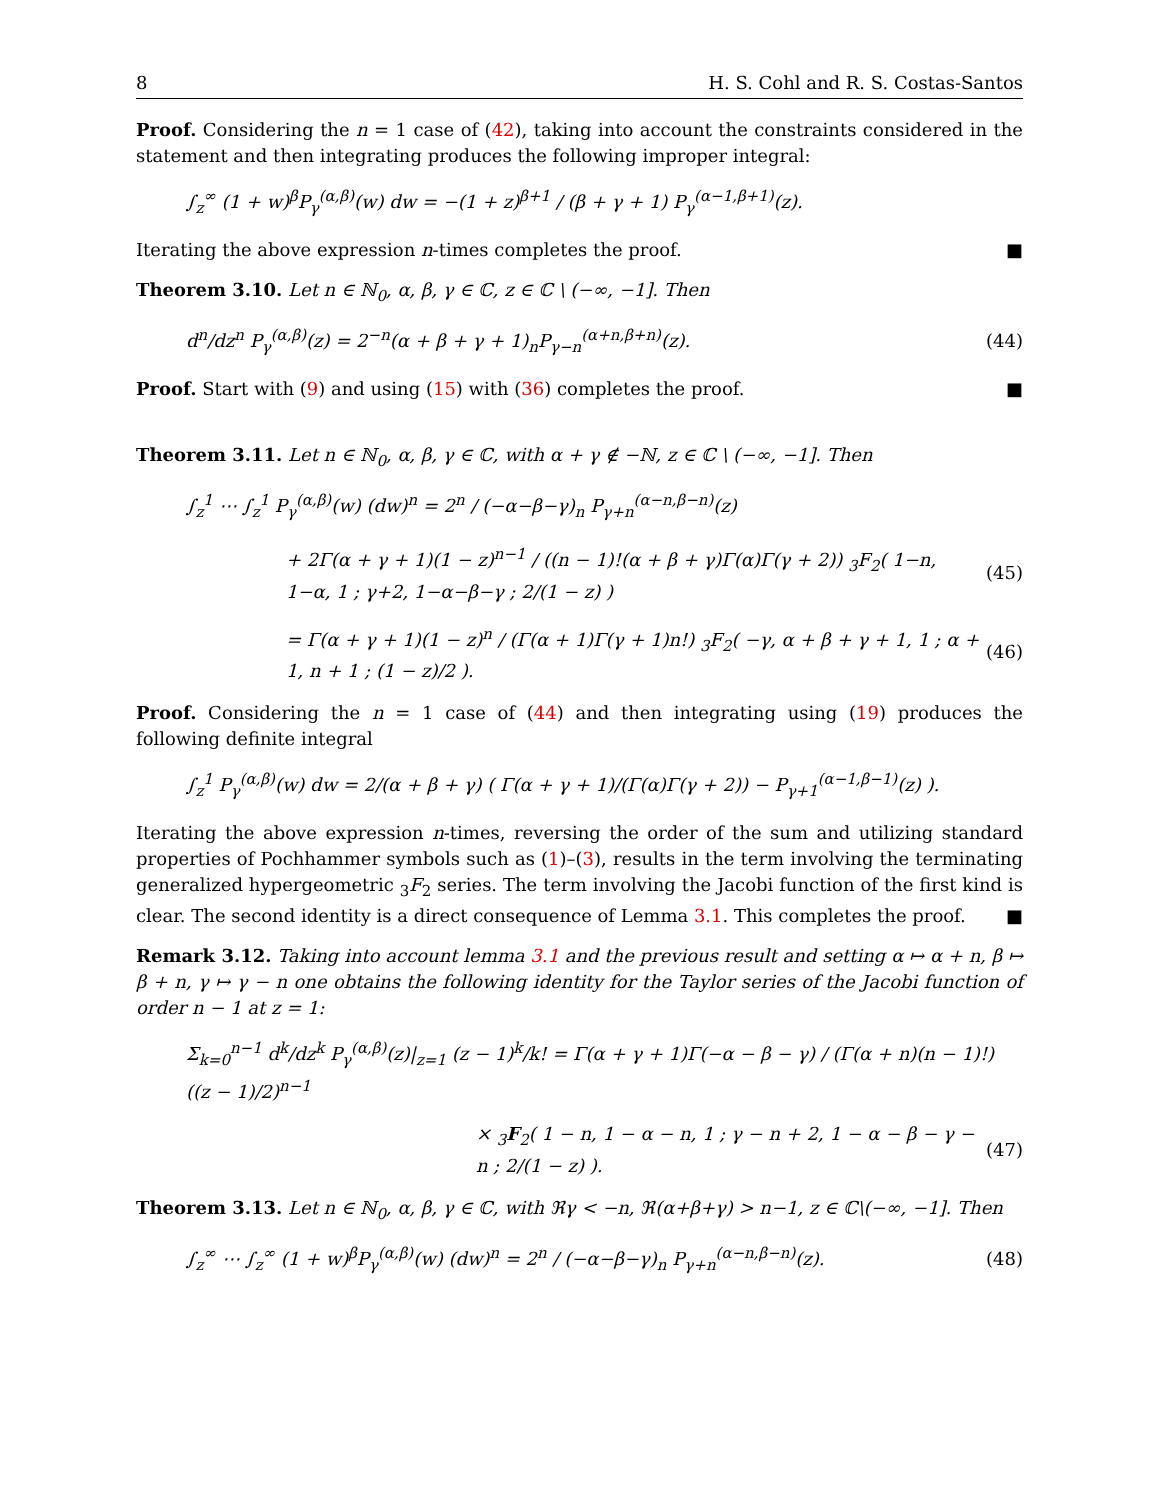8 H. S. Cohl and R. S. Costas-Santos
Proof. Considering the n = 1 case of (42), taking into account the constraints considered in the statement and then integrating produces the following improper integral:
∫<sub>z</sub><sup>∞</sup> (1 + w)<sup>β</sup>P<sub>γ</sub><sup>(α,β)</sup>(w) dw = −(1 + z)<sup>β+1</sup> / (β + γ + 1) P<sub>γ</sub><sup>(α−1,β+1)</sup>(z).
Iterating the above expression n-times completes the proof. ■
Theorem 3.10. Let n ∈ ℕ<sub>0</sub>, α, β, γ ∈ ℂ, z ∈ ℂ \ (−∞, −1]. Then
d<sup>n</sup>/dz<sup>n</sup> P<sub>γ</sub><sup>(α,β)</sup>(z) = 2<sup>−n</sup>(α + β + γ + 1)<sub>n</sub>P<sub>γ−n</sub><sup>(α+n,β+n)</sup>(z). (44)
Proof. Start with (9) and using (15) with (36) completes the proof. ■
Theorem 3.11. Let n ∈ ℕ<sub>0</sub>, α, β, γ ∈ ℂ, with α + γ ∉ −ℕ, z ∈ ℂ \ (−∞, −1]. Then
∫<sub>z</sub><sup>1</sup> ⋯ ∫<sub>z</sub><sup>1</sup> P<sub>γ</sub><sup>(α,β)</sup>(w) (dw)<sup>n</sup> = 2<sup>n</sup> / (−α−β−γ)<sub>n</sub> P<sub>γ+n</sub><sup>(α−n,β−n)</sup>(z)
+ 2Γ(α + γ + 1)(1 − z)<sup>n−1</sup> / ((n − 1)!(α + β + γ)Γ(α)Γ(γ + 2)) <sub>3</sub>F<sub>2</sub>( 1−n, 1−α, 1 ; γ+2, 1−α−β−γ ; 2/(1 − z) ) (45)
= Γ(α + γ + 1)(1 − z)<sup>n</sup> / (Γ(α + 1)Γ(γ + 1)n!) <sub>3</sub>F<sub>2</sub>( −γ, α + β + γ + 1, 1 ; α + 1, n + 1 ; (1 − z)/2 ). (46)
Proof. Considering the n = 1 case of (44) and then integrating using (19) produces the following definite integral
∫<sub>z</sub><sup>1</sup> P<sub>γ</sub><sup>(α,β)</sup>(w) dw = 2/(α + β + γ) ( Γ(α + γ + 1)/(Γ(α)Γ(γ + 2)) − P<sub>γ+1</sub><sup>(α−1,β−1)</sup>(z) ).
Iterating the above expression n-times, reversing the order of the sum and utilizing standard properties of Pochhammer symbols such as (1)–(3), results in the term involving the terminating generalized hypergeometric <sub>3</sub>F<sub>2</sub> series. The term involving the Jacobi function of the first kind is clear. The second identity is a direct consequence of Lemma 3.1. This completes the proof. ■
Remark 3.12. Taking into account lemma 3.1 and the previous result and setting α ↦ α + n, β ↦ β + n, γ ↦ γ − n one obtains the following identity for the Taylor series of the Jacobi function of order n − 1 at z = 1:
Σ<sub>k=0</sub><sup>n−1</sup> d<sup>k</sup>/dz<sup>k</sup> P<sub>γ</sub><sup>(α,β)</sup>(z)|<sub>z=1</sub> (z − 1)<sup>k</sup>/k! = Γ(α + γ + 1)Γ(−α − β − γ) / (Γ(α + n)(n − 1)!) ((z − 1)/2)<sup>n−1</sup>
× <sub>3</sub>F<sub>2</sub>( 1 − n, 1 − α − n, 1 ; γ − n + 2, 1 − α − β − γ − n ; 2/(1 − z) ). (47)
Theorem 3.13. Let n ∈ ℕ<sub>0</sub>, α, β, γ ∈ ℂ, with ℜγ < −n, ℜ(α+β+γ) > n−1, z ∈ ℂ\(−∞, −1]. Then
∫<sub>z</sub><sup>∞</sup> ⋯ ∫<sub>z</sub><sup>∞</sup> (1 + w)<sup>β</sup>P<sub>γ</sub><sup>(α,β)</sup>(w) (dw)<sup>n</sup> = 2<sup>n</sup> / (−α−β−γ)<sub>n</sub> P<sub>γ+n</sub><sup>(α−n,β−n)</sup>(z). (48)